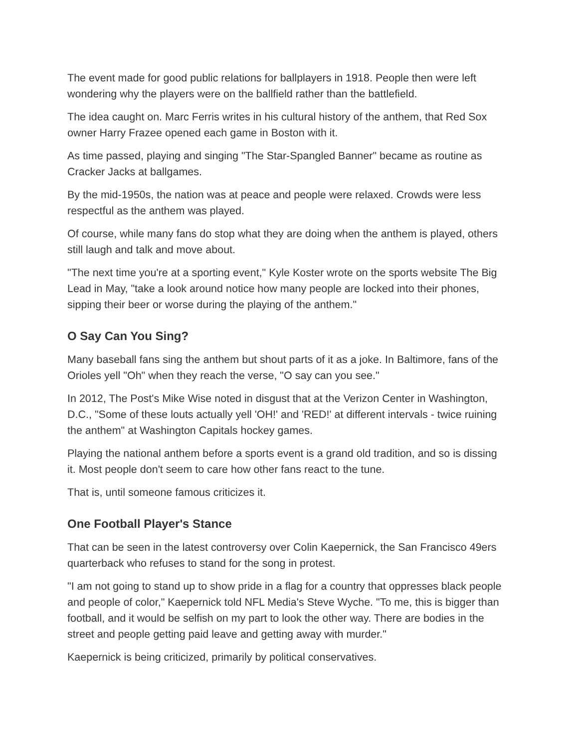The event made for good public relations for ballplayers in 1918. People then were left wondering why the players were on the ballfield rather than the battlefield.
The idea caught on. Marc Ferris writes in his cultural history of the anthem, that Red Sox owner Harry Frazee opened each game in Boston with it.
As time passed, playing and singing "The Star-Spangled Banner" became as routine as Cracker Jacks at ballgames.
By the mid-1950s, the nation was at peace and people were relaxed. Crowds were less respectful as the anthem was played.
Of course, while many fans do stop what they are doing when the anthem is played, others still laugh and talk and move about.
"The next time you're at a sporting event," Kyle Koster wrote on the sports website The Big Lead in May, "take a look around notice how many people are locked into their phones, sipping their beer or worse during the playing of the anthem."
O Say Can You Sing?
Many baseball fans sing the anthem but shout parts of it as a joke. In Baltimore, fans of the Orioles yell "Oh" when they reach the verse, "O say can you see."
In 2012, The Post's Mike Wise noted in disgust that at the Verizon Center in Washington, D.C., "Some of these louts actually yell 'OH!' and 'RED!' at different intervals - twice ruining the anthem" at Washington Capitals hockey games.
Playing the national anthem before a sports event is a grand old tradition, and so is dissing it. Most people don't seem to care how other fans react to the tune.
That is, until someone famous criticizes it.
One Football Player's Stance
That can be seen in the latest controversy over Colin Kaepernick, the San Francisco 49ers quarterback who refuses to stand for the song in protest.
"I am not going to stand up to show pride in a flag for a country that oppresses black people and people of color," Kaepernick told NFL Media's Steve Wyche. "To me, this is bigger than football, and it would be selfish on my part to look the other way. There are bodies in the street and people getting paid leave and getting away with murder."
Kaepernick is being criticized, primarily by political conservatives.